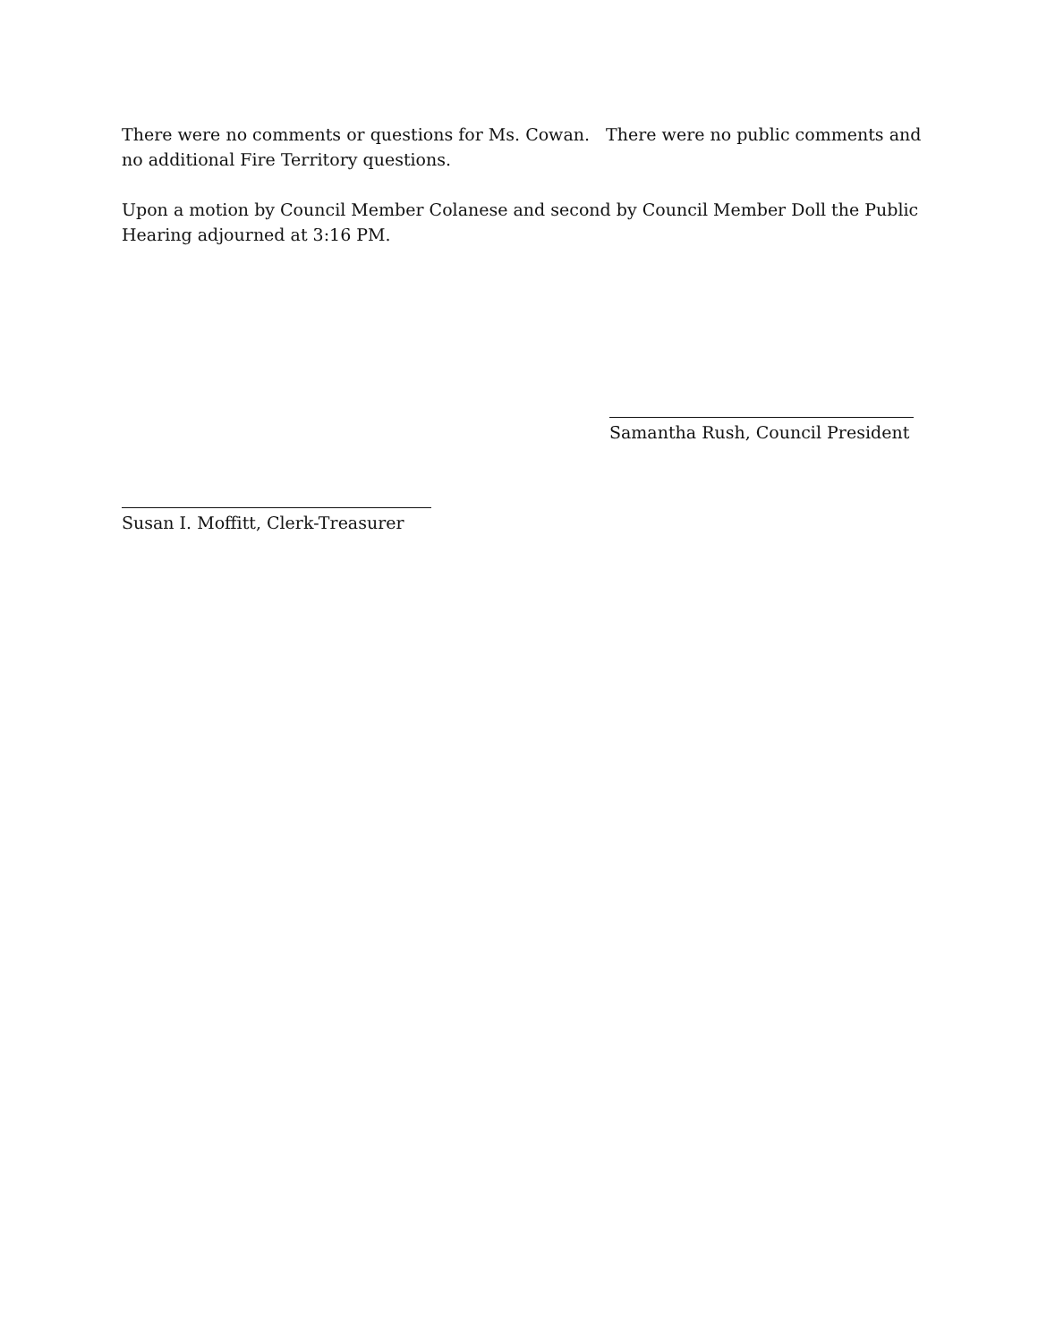There were no comments or questions for Ms. Cowan. There were no public comments and no additional Fire Territory questions.
Upon a motion by Council Member Colanese and second by Council Member Doll the Public Hearing adjourned at 3:16 PM.
Samantha Rush, Council President
Susan I. Moffitt, Clerk-Treasurer